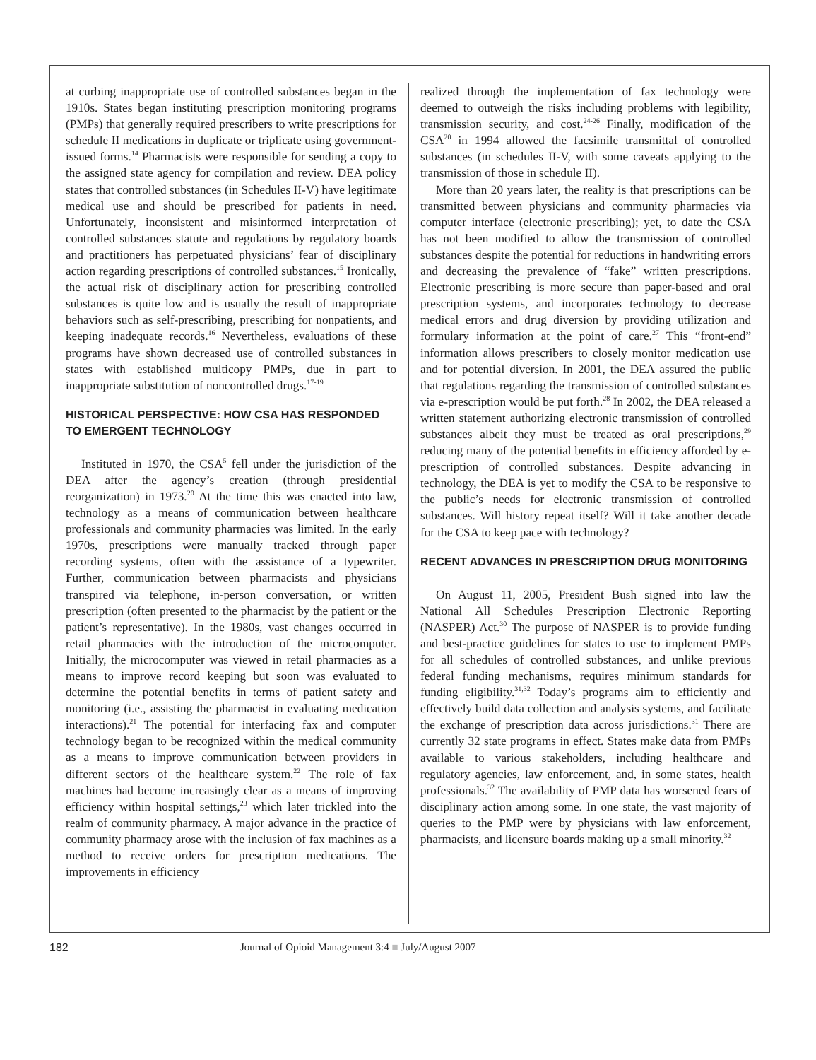at curbing inappropriate use of controlled substances began in the 1910s. States began instituting prescription monitoring programs (PMPs) that generally required prescribers to write prescriptions for schedule II medications in duplicate or triplicate using government-issued forms.<sup>14</sup> Pharmacists were responsible for sending a copy to the assigned state agency for compilation and review. DEA policy states that controlled substances (in Schedules II-V) have legitimate medical use and should be prescribed for patients in need. Unfortunately, inconsistent and misinformed interpretation of controlled substances statute and regulations by regulatory boards and practitioners has perpetuated physicians’ fear of disciplinary action regarding prescriptions of controlled substances.<sup>15</sup> Ironically, the actual risk of disciplinary action for prescribing controlled substances is quite low and is usually the result of inappropriate behaviors such as self-prescribing, prescribing for nonpatients, and keeping inadequate records.<sup>16</sup> Nevertheless, evaluations of these programs have shown decreased use of controlled substances in states with established multicopy PMPs, due in part to inappropriate substitution of noncontrolled drugs.<sup>17-19</sup>
HISTORICAL PERSPECTIVE: HOW CSA HAS RESPONDED TO EMERGENT TECHNOLOGY
Instituted in 1970, the CSA<sup>5</sup> fell under the jurisdiction of the DEA after the agency’s creation (through presidential reorganization) in 1973.<sup>20</sup> At the time this was enacted into law, technology as a means of communication between healthcare professionals and community pharmacies was limited. In the early 1970s, prescriptions were manually tracked through paper recording systems, often with the assistance of a typewriter. Further, communication between pharmacists and physicians transpired via telephone, in-person conversation, or written prescription (often presented to the pharmacist by the patient or the patient’s representative). In the 1980s, vast changes occurred in retail pharmacies with the introduction of the microcomputer. Initially, the microcomputer was viewed in retail pharmacies as a means to improve record keeping but soon was evaluated to determine the potential benefits in terms of patient safety and monitoring (i.e., assisting the pharmacist in evaluating medication interactions).<sup>21</sup> The potential for interfacing fax and computer technology began to be recognized within the medical community as a means to improve communication between providers in different sectors of the healthcare system.<sup>22</sup> The role of fax machines had become increasingly clear as a means of improving efficiency within hospital settings,<sup>23</sup> which later trickled into the realm of community pharmacy. A major advance in the practice of community pharmacy arose with the inclusion of fax machines as a method to receive orders for prescription medications. The improvements in efficiency
realized through the implementation of fax technology were deemed to outweigh the risks including problems with legibility, transmission security, and cost.<sup>24-26</sup> Finally, modification of the CSA<sup>20</sup> in 1994 allowed the facsimile transmittal of controlled substances (in schedules II-V, with some caveats applying to the transmission of those in schedule II).
More than 20 years later, the reality is that prescriptions can be transmitted between physicians and community pharmacies via computer interface (electronic prescribing); yet, to date the CSA has not been modified to allow the transmission of controlled substances despite the potential for reductions in handwriting errors and decreasing the prevalence of “fake” written prescriptions. Electronic prescribing is more secure than paper-based and oral prescription systems, and incorporates technology to decrease medical errors and drug diversion by providing utilization and formulary information at the point of care.<sup>27</sup> This “front-end” information allows prescribers to closely monitor medication use and for potential diversion. In 2001, the DEA assured the public that regulations regarding the transmission of controlled substances via e-prescription would be put forth.<sup>28</sup> In 2002, the DEA released a written statement authorizing electronic transmission of controlled substances albeit they must be treated as oral prescriptions,<sup>29</sup> reducing many of the potential benefits in efficiency afforded by e-prescription of controlled substances. Despite advancing in technology, the DEA is yet to modify the CSA to be responsive to the public’s needs for electronic transmission of controlled substances. Will history repeat itself? Will it take another decade for the CSA to keep pace with technology?
RECENT ADVANCES IN PRESCRIPTION DRUG MONITORING
On August 11, 2005, President Bush signed into law the National All Schedules Prescription Electronic Reporting (NASPER) Act.<sup>30</sup> The purpose of NASPER is to provide funding and best-practice guidelines for states to use to implement PMPs for all schedules of controlled substances, and unlike previous federal funding mechanisms, requires minimum standards for funding eligibility.<sup>31,32</sup> Today’s programs aim to efficiently and effectively build data collection and analysis systems, and facilitate the exchange of prescription data across jurisdictions.<sup>31</sup> There are currently 32 state programs in effect. States make data from PMPs available to various stakeholders, including healthcare and regulatory agencies, law enforcement, and, in some states, health professionals.<sup>32</sup> The availability of PMP data has worsened fears of disciplinary action among some. In one state, the vast majority of queries to the PMP were by physicians with law enforcement, pharmacists, and licensure boards making up a small minority.<sup>32</sup>
182 Journal of Opioid Management 3:4 ■ July/August 2007